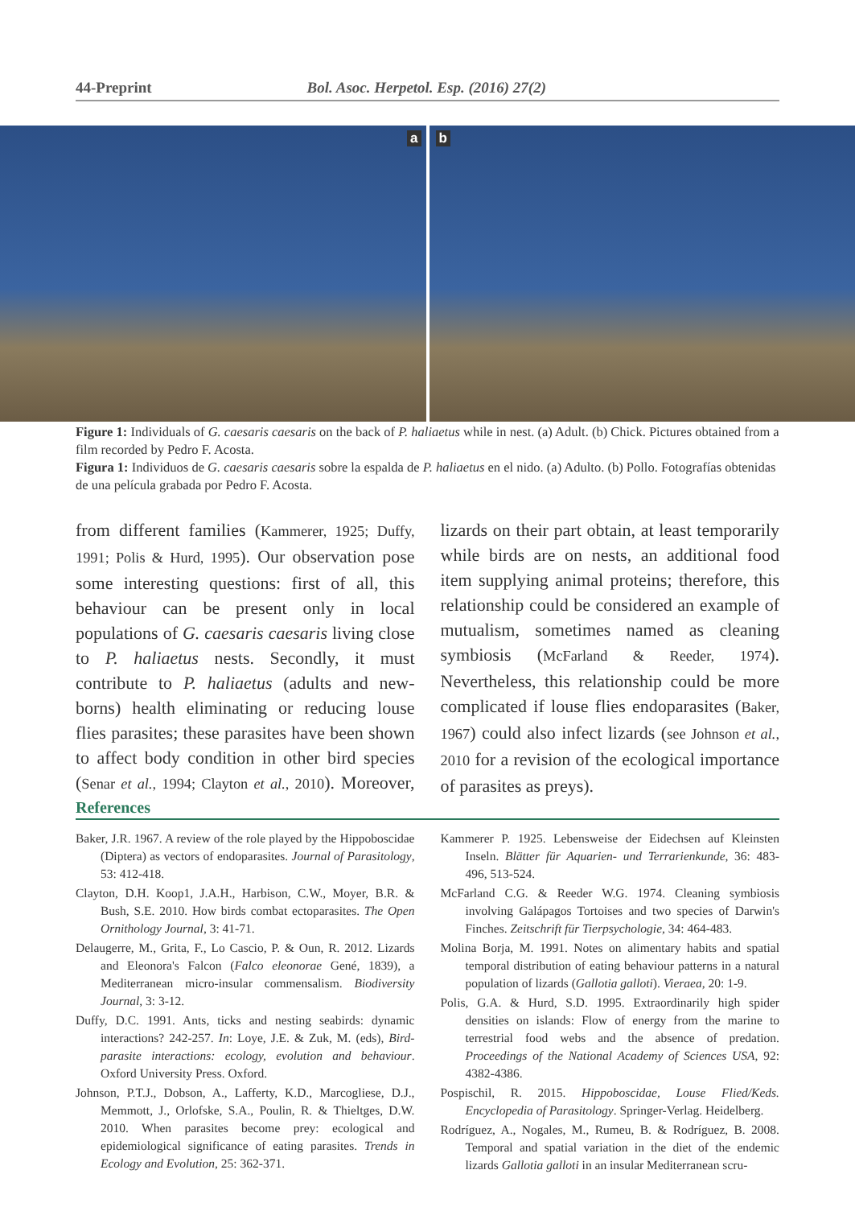44-Preprint Bol. Asoc. Herpetol. Esp. (2016) 27(2)
a
b
Figure 1: Individuals of G. caesaris caesaris on the back of P. haliaetus while in nest. (a) Adult. (b) Chick. Pictures obtained from a film recorded by Pedro F. Acosta.
Figura 1: Individuos de G. caesaris caesaris sobre la espalda de P. haliaetus en el nido. (a) Adulto. (b) Pollo. Fotografías obtenidas de una película grabada por Pedro F. Acosta.
from different families (Kammerer, 1925; Duffy, 1991; Polis & Hurd, 1995). Our observation pose some interesting questions: first of all, this behaviour can be present only in local populations of G. caesaris caesaris living close to P. haliaetus nests. Secondly, it must contribute to P. haliaetus (adults and new-borns) health eliminating or reducing louse flies parasites; these parasites have been shown to affect body condition in other bird species (Senar et al., 1994; Clayton et al., 2010). Moreover, lizards on their part obtain, at least temporarily while birds are on nests, an additional food item supplying animal proteins; therefore, this relationship could be considered an example of mutualism, sometimes named as cleaning symbiosis (McFarland & Reeder, 1974). Nevertheless, this relationship could be more complicated if louse flies endoparasites (Baker, 1967) could also infect lizards (see Johnson et al., 2010 for a revision of the ecological importance of parasites as preys).
References
Baker, J.R. 1967. A review of the role played by the Hippoboscidae (Diptera) as vectors of endoparasites. Journal of Parasitology, 53: 412-418.
Clayton, D.H. Koop1, J.A.H., Harbison, C.W., Moyer, B.R. & Bush, S.E. 2010. How birds combat ectoparasites. The Open Ornithology Journal, 3: 41-71.
Delaugerre, M., Grita, F., Lo Cascio, P. & Oun, R. 2012. Lizards and Eleonora's Falcon (Falco eleonorae Gené, 1839), a Mediterranean micro-insular commensalism. Biodiversity Journal, 3: 3-12.
Duffy, D.C. 1991. Ants, ticks and nesting seabirds: dynamic interactions? 242-257. In: Loye, J.E. & Zuk, M. (eds), Bird-parasite interactions: ecology, evolution and behaviour. Oxford University Press. Oxford.
Johnson, P.T.J., Dobson, A., Lafferty, K.D., Marcogliese, D.J., Memmott, J., Orlofske, S.A., Poulin, R. & Thieltges, D.W. 2010. When parasites become prey: ecological and epidemiological significance of eating parasites. Trends in Ecology and Evolution, 25: 362-371.
Kammerer P. 1925. Lebensweise der Eidechsen auf Kleinsten Inseln. Blätter für Aquarien- und Terrarienkunde, 36: 483-496, 513-524.
McFarland C.G. & Reeder W.G. 1974. Cleaning symbiosis involving Galápagos Tortoises and two species of Darwin's Finches. Zeitschrift für Tierpsychologie, 34: 464-483.
Molina Borja, M. 1991. Notes on alimentary habits and spatial temporal distribution of eating behaviour patterns in a natural population of lizards (Gallotia galloti). Vieraea, 20: 1-9.
Polis, G.A. & Hurd, S.D. 1995. Extraordinarily high spider densities on islands: Flow of energy from the marine to terrestrial food webs and the absence of predation. Proceedings of the National Academy of Sciences USA, 92: 4382-4386.
Pospischil, R. 2015. Hippoboscidae, Louse Flied/Keds. Encyclopedia of Parasitology. Springer-Verlag. Heidelberg.
Rodríguez, A., Nogales, M., Rumeu, B. & Rodríguez, B. 2008. Temporal and spatial variation in the diet of the endemic lizards Gallotia galloti in an insular Mediterranean scru-